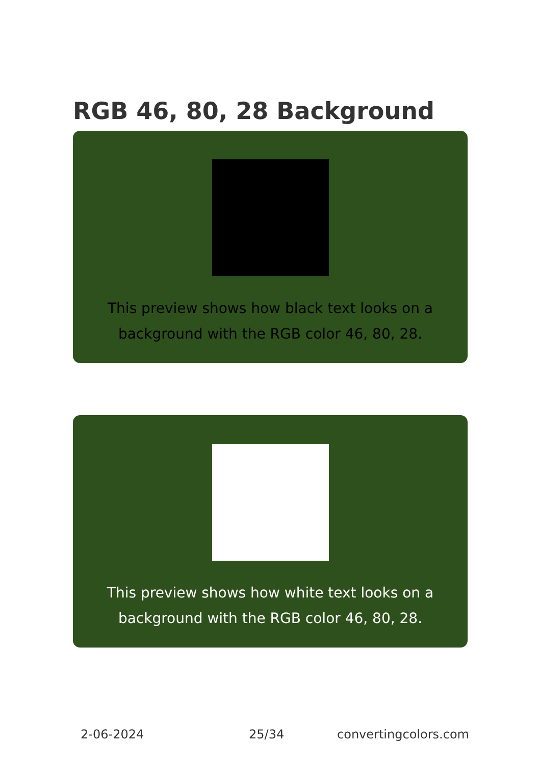RGB 46, 80, 28 Background
This preview shows how black text looks on a background with the RGB color 46, 80, 28.
This preview shows how white text looks on a background with the RGB color 46, 80, 28.
2-06-2024 25/34 convertingcolors.com